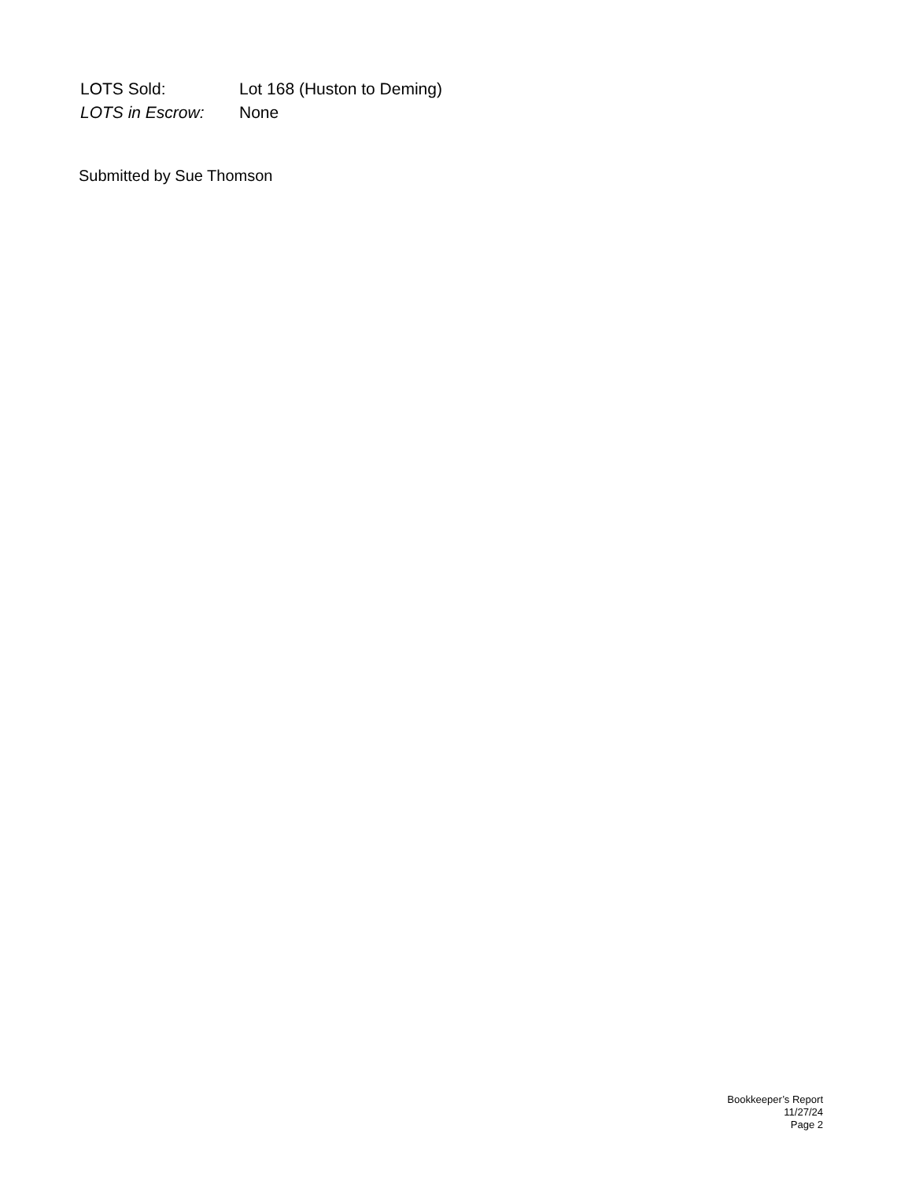LOTS Sold: Lot 168 (Huston to Deming)
LOTS in Escrow: None
Submitted by Sue Thomson
Bookkeeper’s Report
11/27/24
Page 2